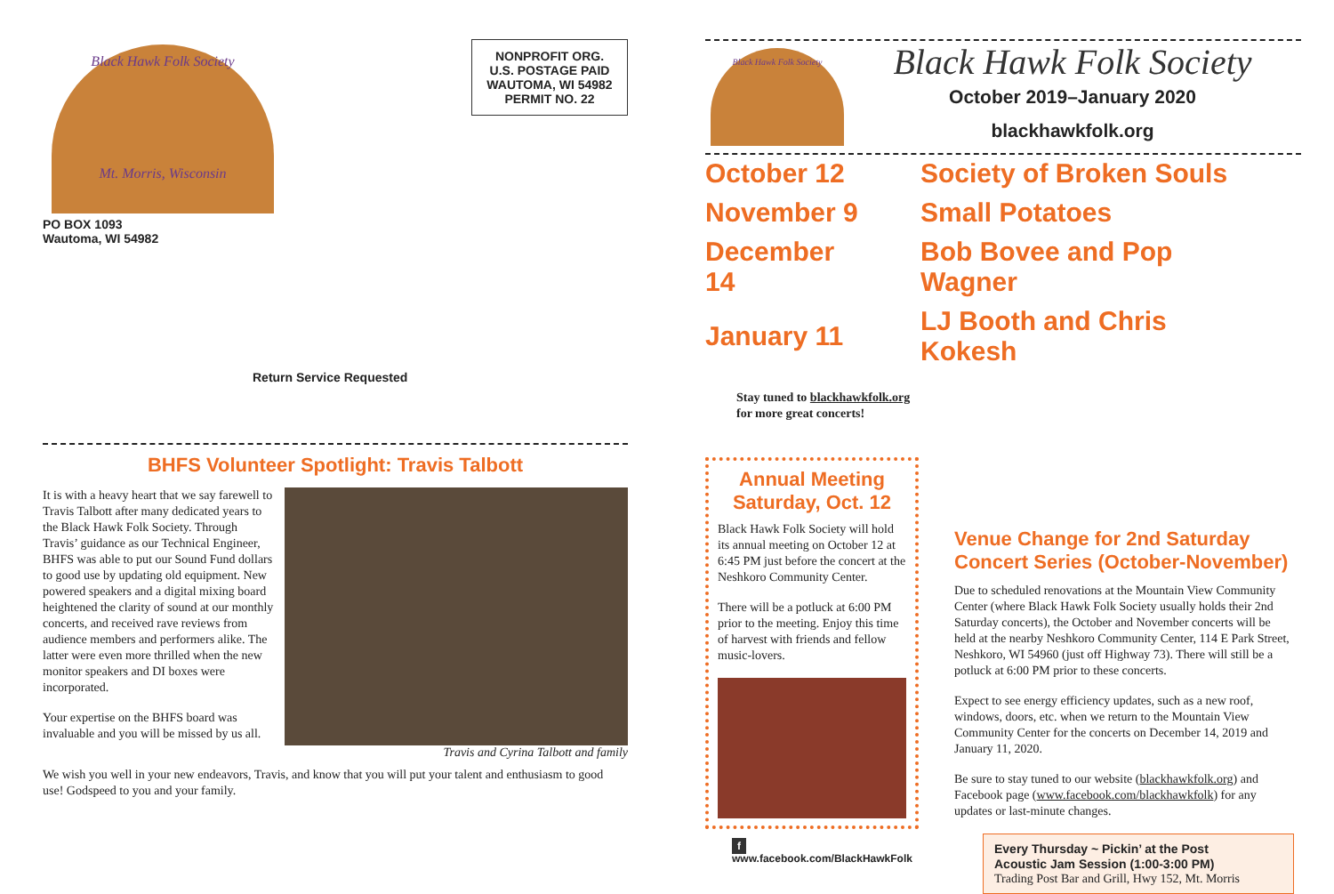NONPROFIT ORG.
U.S. POSTAGE PAID
WAUTOMA, WI 54982
PERMIT NO. 22
Black Hawk Folk Society
Mt. Morris, Wisconsin
PO BOX 1093
Wautoma, WI 54982
Return Service Requested
BHFS Volunteer Spotlight: Travis Talbott
It is with a heavy heart that we say farewell to Travis Talbott after many dedicated years to the Black Hawk Folk Society. Through Travis’ guidance as our Technical Engineer, BHFS was able to put our Sound Fund dollars to good use by updating old equipment. New powered speakers and a digital mixing board heightened the clarity of sound at our monthly concerts, and received rave reviews from audience members and performers alike. The latter were even more thrilled when the new monitor speakers and DI boxes were incorporated.
Your expertise on the BHFS board was invaluable and you will be missed by us all.
Travis and Cyrina Talbott and family
We wish you well in your new endeavors, Travis, and know that you will put your talent and enthusiasm to good use! Godspeed to you and your family.
Black Hawk Folk Society
Black Hawk Folk Society
October 2019–January 2020
blackhawkfolk.org
| October 12 | Society of Broken Souls |
| November 9 | Small Potatoes |
| December 14 | Bob Bovee and Pop Wagner |
| January 11 | LJ Booth and Chris Kokesh |
Stay tuned to blackhawkfolk.org
for more great concerts!
Annual Meeting
Saturday, Oct. 12
Black Hawk Folk Society will hold its annual meeting on October 12 at 6:45 PM just before the concert at the Neshkoro Community Center.
There will be a potluck at 6:00 PM prior to the meeting. Enjoy this time of harvest with friends and fellow music-lovers.
f www.facebook.com/BlackHawkFolk
Venue Change for 2nd Saturday Concert Series (October-November)
Due to scheduled renovations at the Mountain View Community Center (where Black Hawk Folk Society usually holds their 2nd Saturday concerts), the October and November concerts will be held at the nearby Neshkoro Community Center, 114 E Park Street, Neshkoro, WI 54960 (just off Highway 73). There will still be a potluck at 6:00 PM prior to these concerts.
Expect to see energy efficiency updates, such as a new roof, windows, doors, etc. when we return to the Mountain View Community Center for the concerts on December 14, 2019 and January 11, 2020.
Be sure to stay tuned to our website (blackhawkfolk.org) and Facebook page (www.facebook.com/blackhawkfolk) for any updates or last-minute changes.
Every Thursday ~ Pickin’ at the Post
Acoustic Jam Session (1:00-3:00 PM)
Trading Post Bar and Grill, Hwy 152, Mt. Morris